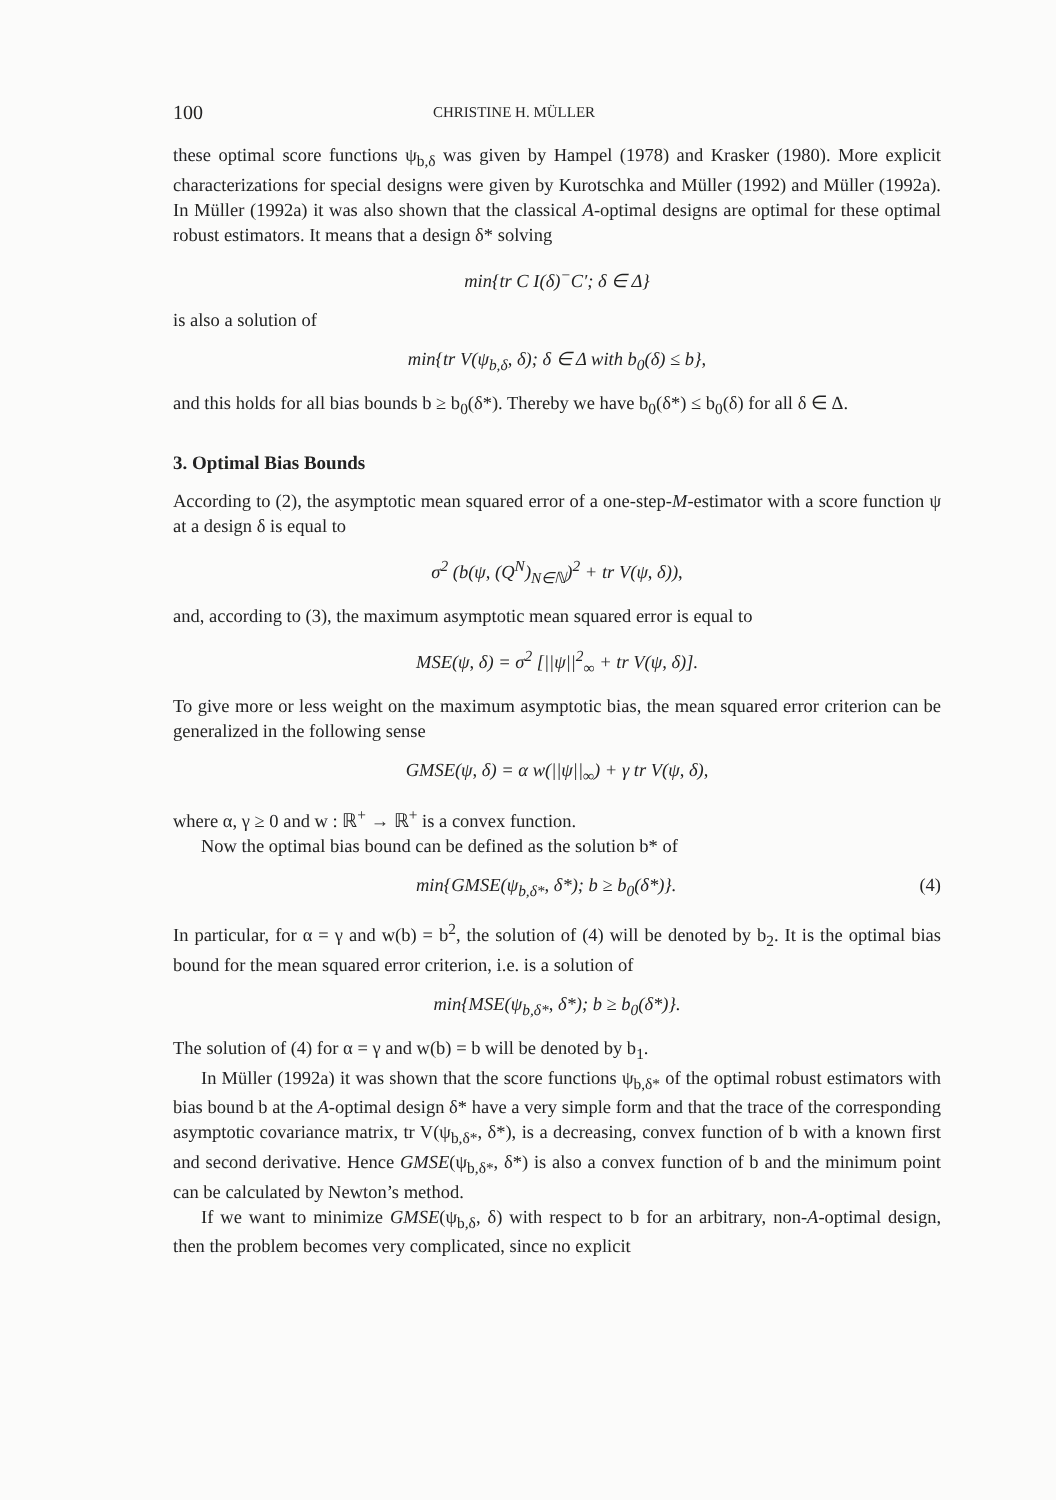100 CHRISTINE H. MÜLLER
these optimal score functions ψ<sub>b,δ</sub> was given by Hampel (1978) and Krasker (1980). More explicit characterizations for special designs were given by Kurotschka and Müller (1992) and Müller (1992a). In Müller (1992a) it was also shown that the classical A-optimal designs are optimal for these optimal robust estimators. It means that a design δ* solving
min{tr C I(δ)<sup>−</sup>C′; δ ∈ Δ}
is also a solution of
min{tr V(ψ<sub>b,δ</sub>, δ); δ ∈ Δ with b<sub>0</sub>(δ) ≤ b},
and this holds for all bias bounds b ≥ b<sub>0</sub>(δ*). Thereby we have b<sub>0</sub>(δ*) ≤ b<sub>0</sub>(δ) for all δ ∈ Δ.
3. Optimal Bias Bounds
According to (2), the asymptotic mean squared error of a one-step-M-estimator with a score function ψ at a design δ is equal to
σ<sup>2</sup> (b(ψ, (Q<sup>N</sup>)<sub>N∈ℕ</sub>)<sup>2</sup> + tr V(ψ, δ)),
and, according to (3), the maximum asymptotic mean squared error is equal to
MSE(ψ, δ) = σ<sup>2</sup> [||ψ||<sup>2</sup><sub>∞</sub> + tr V(ψ, δ)].
To give more or less weight on the maximum asymptotic bias, the mean squared error criterion can be generalized in the following sense
GMSE(ψ, δ) = α w(||ψ||<sub>∞</sub>) + γ tr V(ψ, δ),
where α, γ ≥ 0 and w : ℝ<sup>+</sup> → ℝ<sup>+</sup> is a convex function.
Now the optimal bias bound can be defined as the solution b* of
min{GMSE(ψ<sub>b,δ*</sub>, δ*); b ≥ b<sub>0</sub>(δ*)}. (4)
In particular, for α = γ and w(b) = b<sup>2</sup>, the solution of (4) will be denoted by b<sub>2</sub>. It is the optimal bias bound for the mean squared error criterion, i.e. is a solution of
min{MSE(ψ<sub>b,δ*</sub>, δ*); b ≥ b<sub>0</sub>(δ*)}.
The solution of (4) for α = γ and w(b) = b will be denoted by b<sub>1</sub>.
In Müller (1992a) it was shown that the score functions ψ<sub>b,δ*</sub> of the optimal robust estimators with bias bound b at the A-optimal design δ* have a very simple form and that the trace of the corresponding asymptotic covariance matrix, tr V(ψ<sub>b,δ*</sub>, δ*), is a decreasing, convex function of b with a known first and second derivative. Hence GMSE(ψ<sub>b,δ*</sub>, δ*) is also a convex function of b and the minimum point can be calculated by Newton’s method.
If we want to minimize GMSE(ψ<sub>b,δ</sub>, δ) with respect to b for an arbitrary, non-A-optimal design, then the problem becomes very complicated, since no explicit